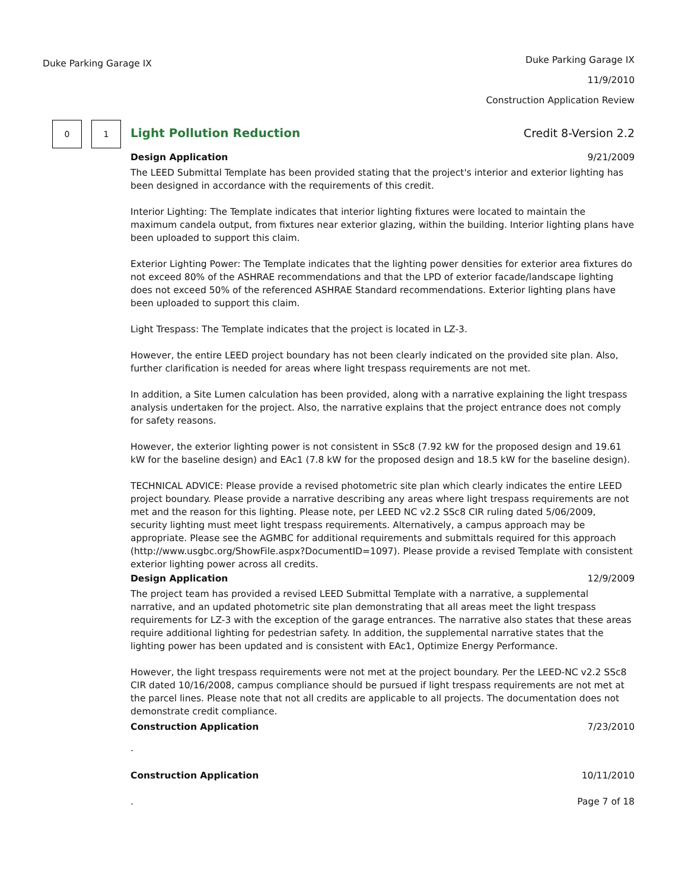Duke Parking Garage IX
Duke Parking Garage IX
11/9/2010
Construction Application Review
0 1
Light Pollution Reduction Credit 8-Version 2.2
Design Application 9/21/2009
The LEED Submittal Template has been provided stating that the project's interior and exterior lighting has been designed in accordance with the requirements of this credit.
Interior Lighting: The Template indicates that interior lighting fixtures were located to maintain the maximum candela output, from fixtures near exterior glazing, within the building. Interior lighting plans have been uploaded to support this claim.
Exterior Lighting Power: The Template indicates that the lighting power densities for exterior area fixtures do not exceed 80% of the ASHRAE recommendations and that the LPD of exterior facade/landscape lighting does not exceed 50% of the referenced ASHRAE Standard recommendations. Exterior lighting plans have been uploaded to support this claim.
Light Trespass: The Template indicates that the project is located in LZ-3.
However, the entire LEED project boundary has not been clearly indicated on the provided site plan. Also, further clarification is needed for areas where light trespass requirements are not met.
In addition, a Site Lumen calculation has been provided, along with a narrative explaining the light trespass analysis undertaken for the project. Also, the narrative explains that the project entrance does not comply for safety reasons.
However, the exterior lighting power is not consistent in SSc8 (7.92 kW for the proposed design and 19.61 kW for the baseline design) and EAc1 (7.8 kW for the proposed design and 18.5 kW for the baseline design).
TECHNICAL ADVICE: Please provide a revised photometric site plan which clearly indicates the entire LEED project boundary. Please provide a narrative describing any areas where light trespass requirements are not met and the reason for this lighting. Please note, per LEED NC v2.2 SSc8 CIR ruling dated 5/06/2009, security lighting must meet light trespass requirements. Alternatively, a campus approach may be appropriate. Please see the AGMBC for additional requirements and submittals required for this approach (http://www.usgbc.org/ShowFile.aspx?DocumentID=1097). Please provide a revised Template with consistent exterior lighting power across all credits.
Design Application 12/9/2009
The project team has provided a revised LEED Submittal Template with a narrative, a supplemental narrative, and an updated photometric site plan demonstrating that all areas meet the light trespass requirements for LZ-3 with the exception of the garage entrances. The narrative also states that these areas require additional lighting for pedestrian safety. In addition, the supplemental narrative states that the lighting power has been updated and is consistent with EAc1, Optimize Energy Performance.
However, the light trespass requirements were not met at the project boundary. Per the LEED-NC v2.2 SSc8 CIR dated 10/16/2008, campus compliance should be pursued if light trespass requirements are not met at the parcel lines. Please note that not all credits are applicable to all projects. The documentation does not demonstrate credit compliance.
Construction Application 7/23/2010
.
Construction Application 10/11/2010
. Page 7 of 18